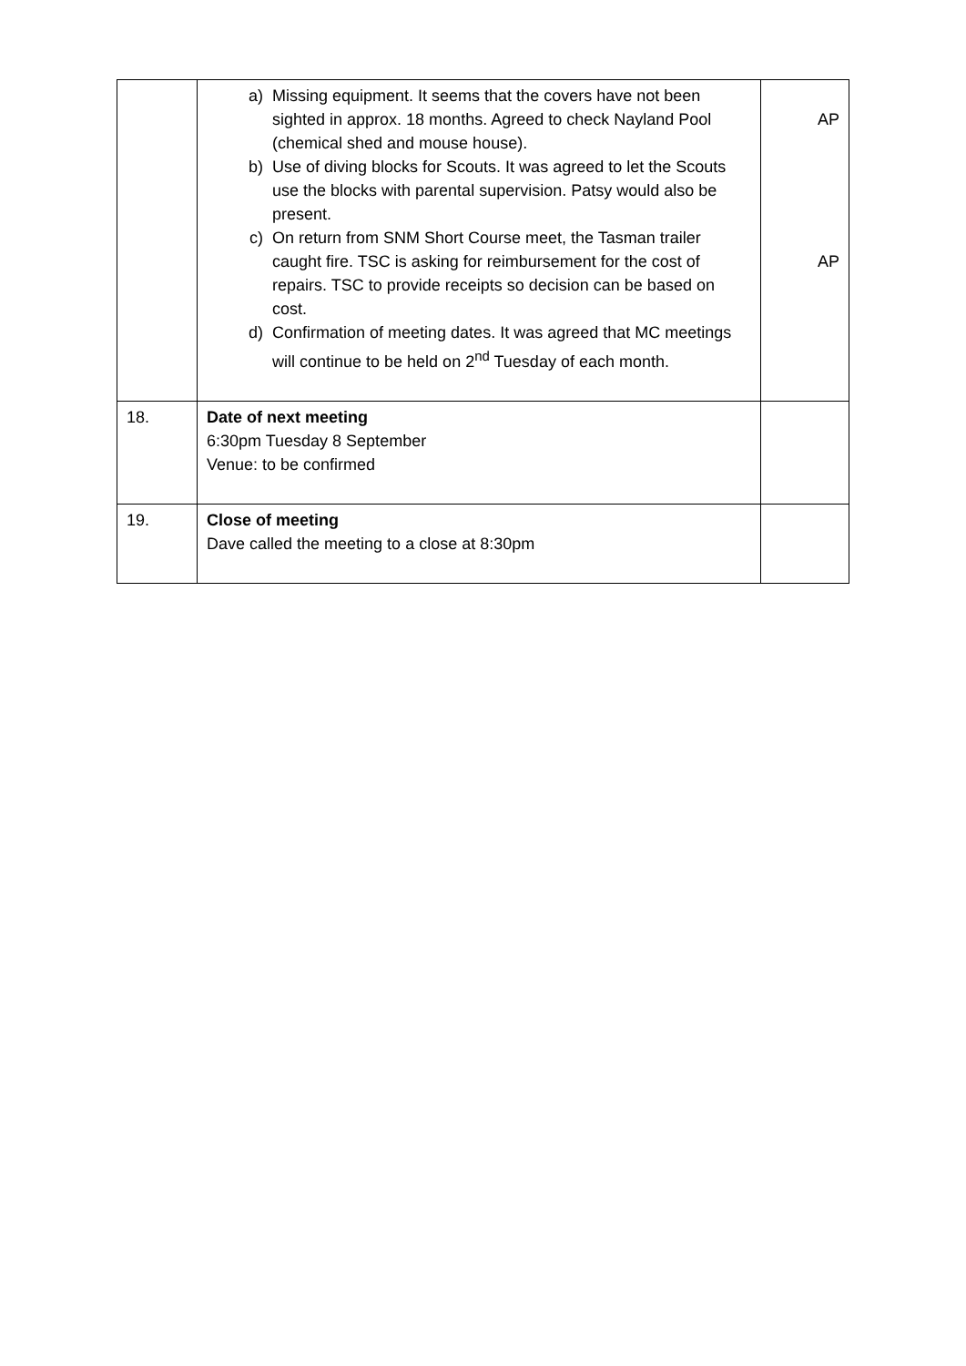| | a) Missing equipment. It seems that the covers have not been sighted in approx. 18 months. Agreed to check Nayland Pool (chemical shed and mouse house). b) Use of diving blocks for Scouts. It was agreed to let the Scouts use the blocks with parental supervision. Patsy would also be present. c) On return from SNM Short Course meet, the Tasman trailer caught fire. TSC is asking for reimbursement for the cost of repairs. TSC to provide receipts so decision can be based on cost. d) Confirmation of meeting dates. It was agreed that MC meetings will continue to be held on 2<sup>nd</sup> Tuesday of each month. | AP AP |
| 18. | Date of next meeting 6:30pm Tuesday 8 September Venue: to be confirmed | |
| 19. | Close of meeting Dave called the meeting to a close at 8:30pm | |